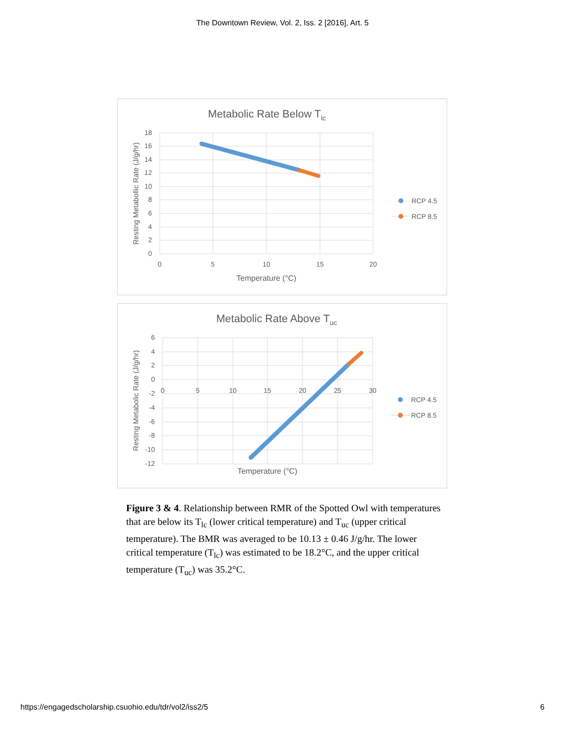The Downtown Review, Vol. 2, Iss. 2 [2016], Art. 5
Metabolic Rate Below Tlc
18
16
14
12
10
8
6
4
2
0
0
5
10
15
20
Temperature (°C)
Resting Metabollic Rate (J/g/hr)
RCP 4.5
RCP 8.5
Metabolic Rate Above Tuc
6
4
2
0
-2
-4
-6
-8
-10
-12
0
5
10
15
20
25
30
Temperature (°C)
Resting Metabolic Rate (J/g/hr)
RCP 4.5
RCP 8.5
Figure 3 & 4. Relationship between RMR of the Spotted Owl with temperatures that are below its T<sub>lc</sub> (lower critical temperature) and T<sub>uc</sub> (upper critical temperature). The BMR was averaged to be 10.13 ± 0.46 J/g/hr. The lower critical temperature (T<sub>lc</sub>) was estimated to be 18.2°C, and the upper critical temperature (T<sub>uc</sub>) was 35.2°C.
https://engagedscholarship.csuohio.edu/tdr/vol2/iss2/5 6